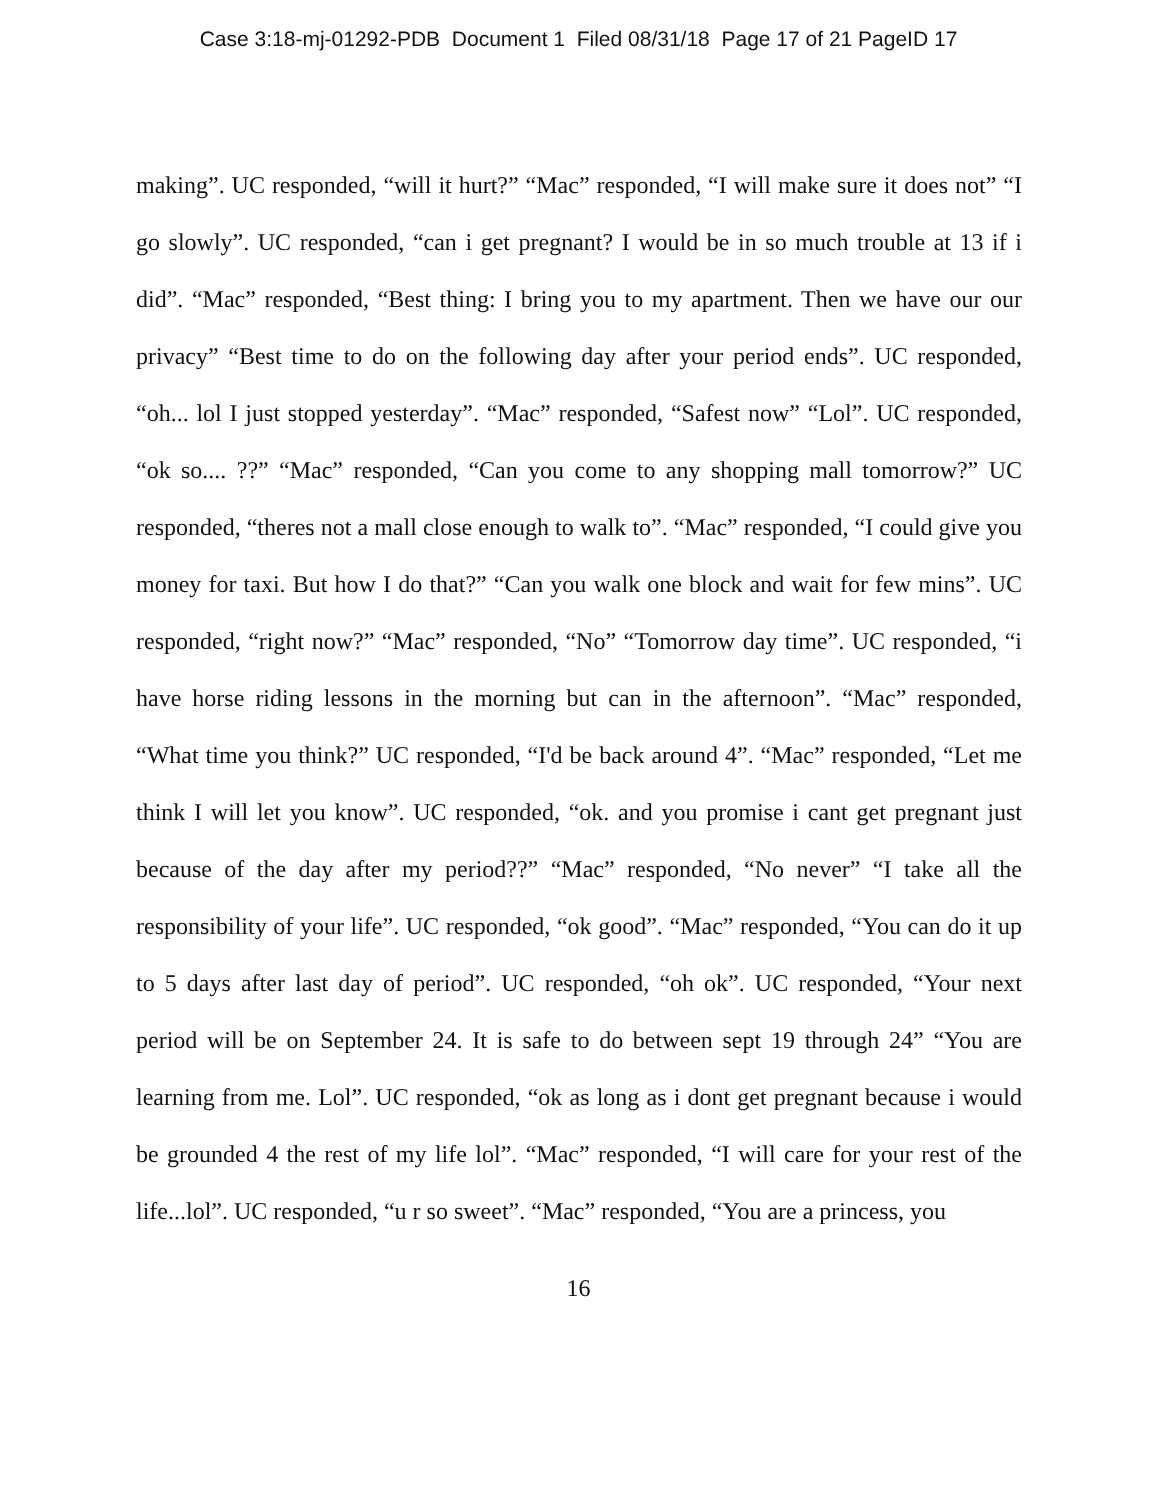Case 3:18-mj-01292-PDB Document 1 Filed 08/31/18 Page 17 of 21 PageID 17
making”. UC responded, “will it hurt?” “Mac” responded, “I will make sure it does not” “I go slowly”. UC responded, “can i get pregnant? I would be in so much trouble at 13 if i did”. “Mac” responded, “Best thing: I bring you to my apartment. Then we have our our privacy” “Best time to do on the following day after your period ends”. UC responded, “oh... lol I just stopped yesterday”. “Mac” responded, “Safest now” “Lol”. UC responded, “ok so.... ??” “Mac” responded, “Can you come to any shopping mall tomorrow?” UC responded, “theres not a mall close enough to walk to”. “Mac” responded, “I could give you money for taxi. But how I do that?” “Can you walk one block and wait for few mins”. UC responded, “right now?” “Mac” responded, “No” “Tomorrow day time”. UC responded, “i have horse riding lessons in the morning but can in the afternoon”. “Mac” responded, “What time you think?” UC responded, “I'd be back around 4”. “Mac” responded, “Let me think I will let you know”. UC responded, “ok. and you promise i cant get pregnant just because of the day after my period??” “Mac” responded, “No never” “I take all the responsibility of your life”. UC responded, “ok good”. “Mac” responded, “You can do it up to 5 days after last day of period”. UC responded, “oh ok”. UC responded, “Your next period will be on September 24. It is safe to do between sept 19 through 24” “You are learning from me. Lol”. UC responded, “ok as long as i dont get pregnant because i would be grounded 4 the rest of my life lol”. “Mac” responded, “I will care for your rest of the life...lol”. UC responded, “u r so sweet”. “Mac” responded, “You are a princess, you
16